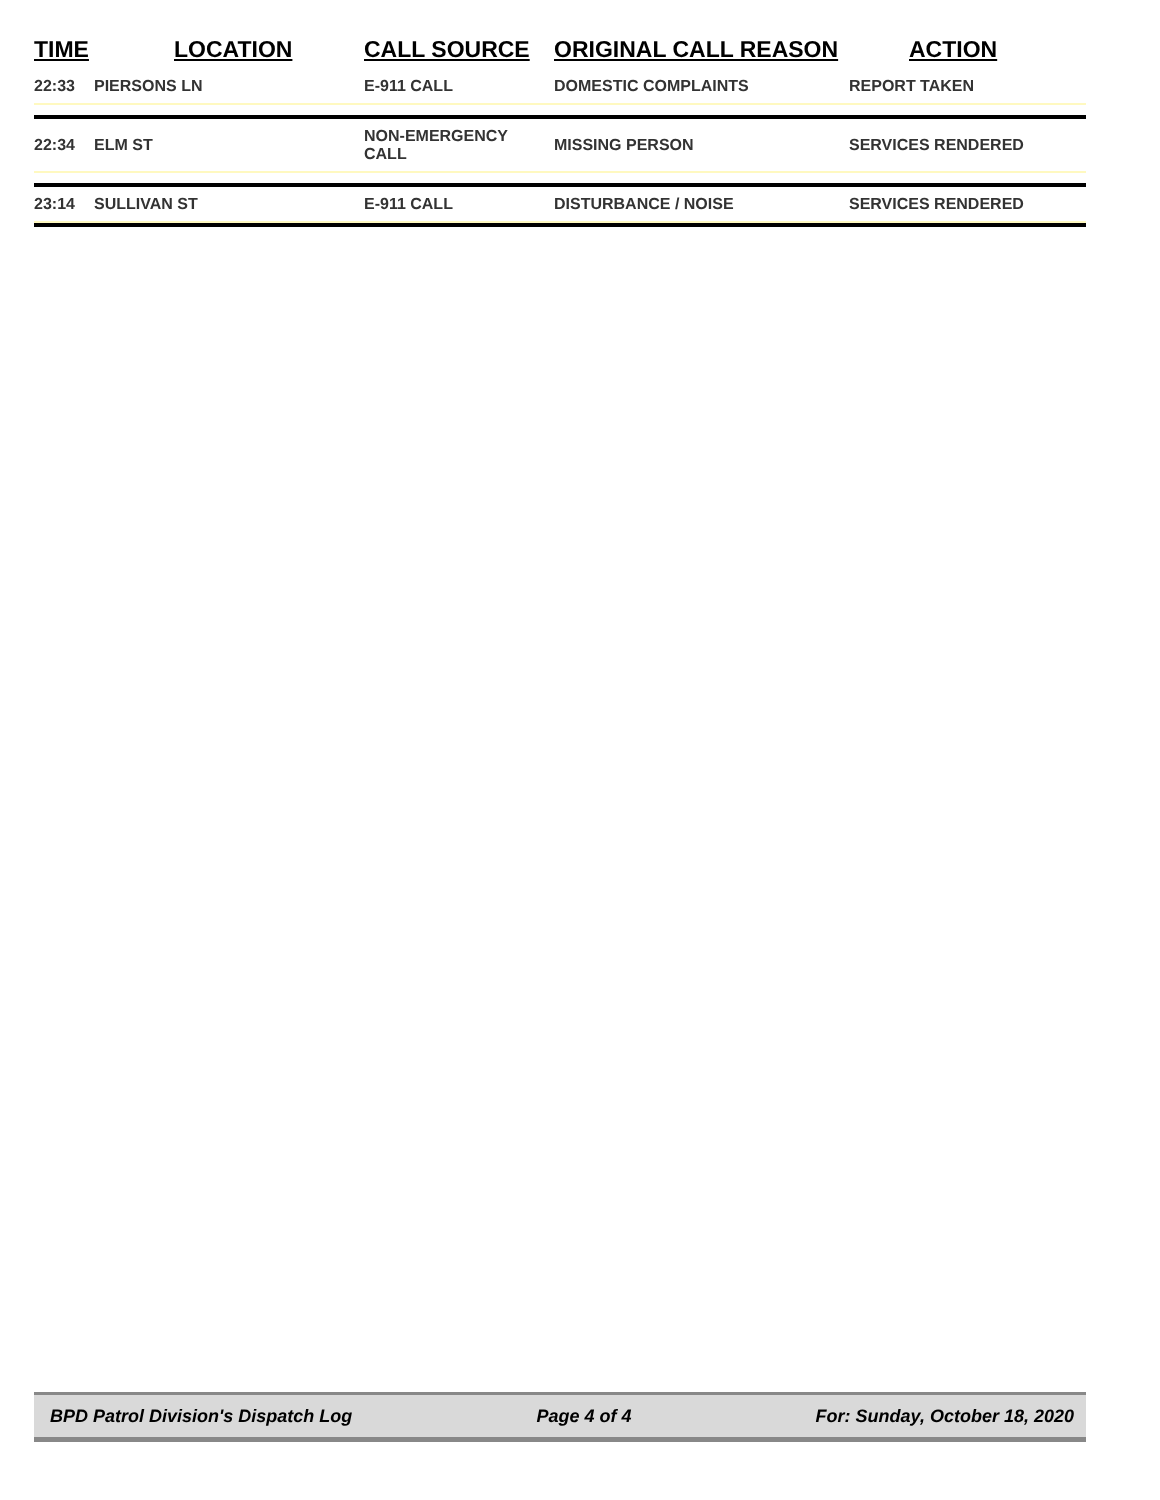| TIME | LOCATION | CALL SOURCE | ORIGINAL CALL REASON | ACTION |
| --- | --- | --- | --- | --- |
| 22:33 | PIERSONS LN | E-911 CALL | DOMESTIC COMPLAINTS | REPORT TAKEN |
| 22:34 | ELM ST | NON-EMERGENCY CALL | MISSING PERSON | SERVICES RENDERED |
| 23:14 | SULLIVAN ST | E-911 CALL | DISTURBANCE / NOISE | SERVICES RENDERED |
BPD Patrol Division's Dispatch Log Page 4 of 4 For: Sunday, October 18, 2020